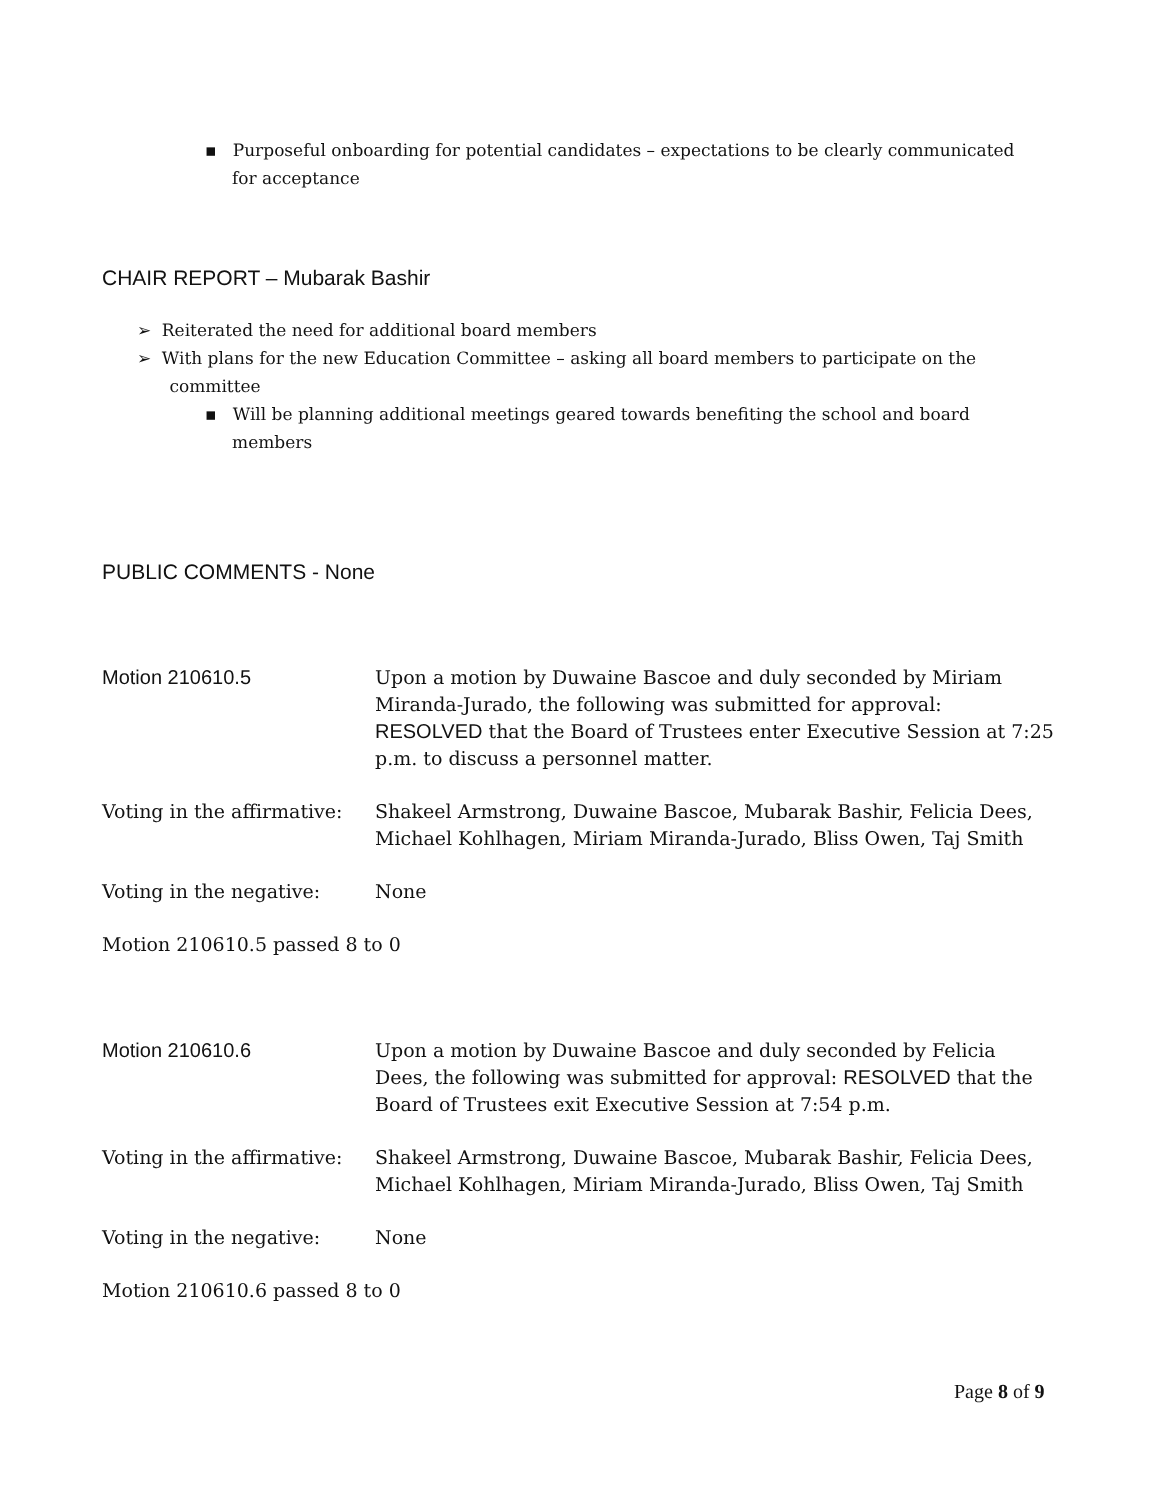▪ Purposeful onboarding for potential candidates – expectations to be clearly communicated
for acceptance
CHAIR REPORT – Mubarak Bashir
➢ Reiterated the need for additional board members
➢ With plans for the new Education Committee – asking all board members to participate on the
committee
▪ Will be planning additional meetings geared towards benefiting the school and board
members
PUBLIC COMMENTS - None
Motion 210610.5 Upon a motion by Duwaine Bascoe and duly seconded by Miriam Miranda-Jurado, the following was submitted for approval: RESOLVED that the Board of Trustees enter Executive Session at 7:25 p.m. to discuss a personnel matter.
Voting in the affirmative:
Shakeel Armstrong, Duwaine Bascoe, Mubarak Bashir, Felicia Dees, Michael Kohlhagen, Miriam Miranda-Jurado, Bliss Owen, Taj Smith
Voting in the negative: None
Motion 210610.5 passed 8 to 0
Motion 210610.6 Upon a motion by Duwaine Bascoe and duly seconded by Felicia Dees, the following was submitted for approval: RESOLVED that the Board of Trustees exit Executive Session at 7:54 p.m.
Voting in the affirmative:
Shakeel Armstrong, Duwaine Bascoe, Mubarak Bashir, Felicia Dees, Michael Kohlhagen, Miriam Miranda-Jurado, Bliss Owen, Taj Smith
Voting in the negative: None
Motion 210610.6 passed 8 to 0
Page 8 of 9